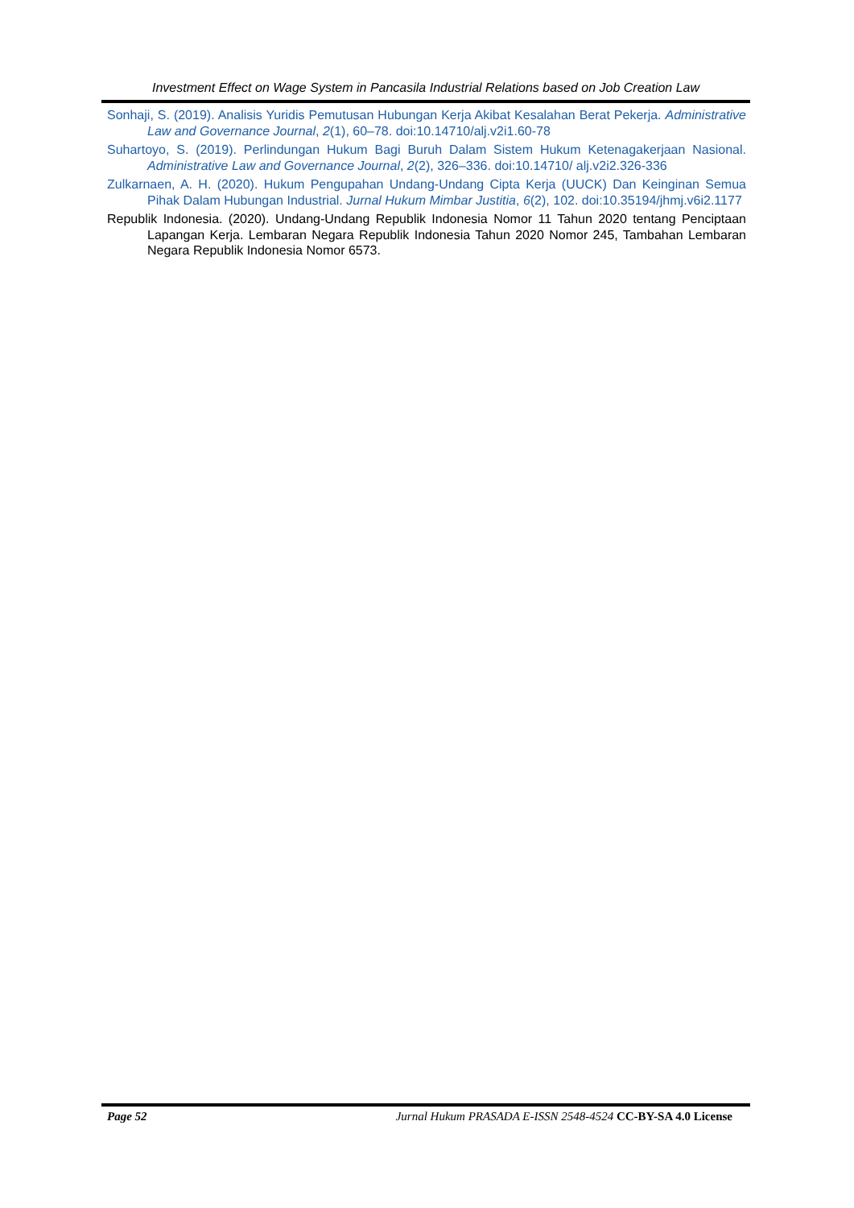Investment Effect on Wage System in Pancasila Industrial Relations based on Job Creation Law
Sonhaji, S. (2019). Analisis Yuridis Pemutusan Hubungan Kerja Akibat Kesalahan Berat Pekerja. Administrative Law and Governance Journal, 2(1), 60–78. doi:10.14710/alj.v2i1.60-78
Suhartoyo, S. (2019). Perlindungan Hukum Bagi Buruh Dalam Sistem Hukum Ketenagakerjaan Nasional. Administrative Law and Governance Journal, 2(2), 326–336. doi:10.14710/ alj.v2i2.326-336
Zulkarnaen, A. H. (2020). Hukum Pengupahan Undang-Undang Cipta Kerja (UUCK) Dan Keinginan Semua Pihak Dalam Hubungan Industrial. Jurnal Hukum Mimbar Justitia, 6(2), 102. doi:10.35194/jhmj.v6i2.1177
Republik Indonesia. (2020). Undang-Undang Republik Indonesia Nomor 11 Tahun 2020 tentang Penciptaan Lapangan Kerja. Lembaran Negara Republik Indonesia Tahun 2020 Nomor 245, Tambahan Lembaran Negara Republik Indonesia Nomor 6573.
Page 52 Jurnal Hukum PRASADA E-ISSN 2548-4524 CC-BY-SA 4.0 License